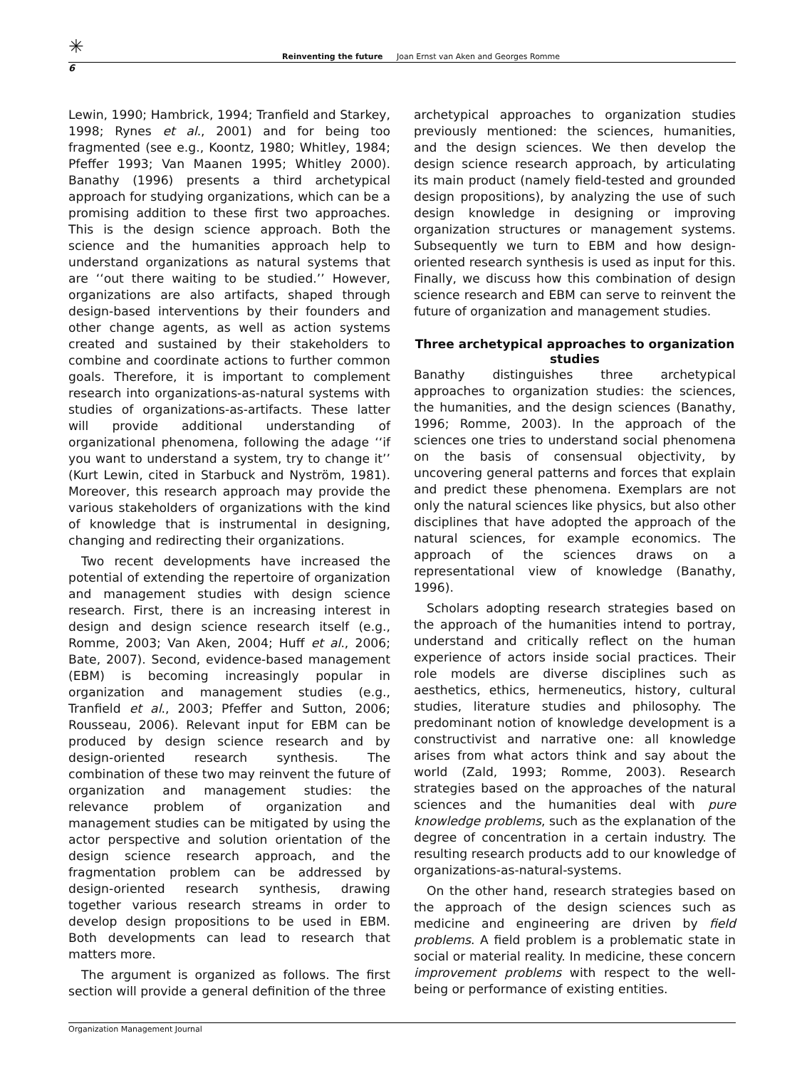✳
Reinventing the future Joan Ernst van Aken and Georges Romme
6
Lewin, 1990; Hambrick, 1994; Tranfield and Starkey, 1998; Rynes et al., 2001) and for being too fragmented (see e.g., Koontz, 1980; Whitley, 1984; Pfeffer 1993; Van Maanen 1995; Whitley 2000). Banathy (1996) presents a third archetypical approach for studying organizations, which can be a promising addition to these first two approaches. This is the design science approach. Both the science and the humanities approach help to understand organizations as natural systems that are ‘‘out there waiting to be studied.’’ However, organizations are also artifacts, shaped through design-based interventions by their founders and other change agents, as well as action systems created and sustained by their stakeholders to combine and coordinate actions to further common goals. Therefore, it is important to complement research into organizations-as-natural systems with studies of organizations-as-artifacts. These latter will provide additional understanding of organizational phenomena, following the adage ‘‘if you want to understand a system, try to change it’’ (Kurt Lewin, cited in Starbuck and Nyström, 1981). Moreover, this research approach may provide the various stakeholders of organizations with the kind of knowledge that is instrumental in designing, changing and redirecting their organizations.
Two recent developments have increased the potential of extending the repertoire of organization and management studies with design science research. First, there is an increasing interest in design and design science research itself (e.g., Romme, 2003; Van Aken, 2004; Huff et al., 2006; Bate, 2007). Second, evidence-based management (EBM) is becoming increasingly popular in organization and management studies (e.g., Tranfield et al., 2003; Pfeffer and Sutton, 2006; Rousseau, 2006). Relevant input for EBM can be produced by design science research and by design-oriented research synthesis. The combination of these two may reinvent the future of organization and management studies: the relevance problem of organization and management studies can be mitigated by using the actor perspective and solution orientation of the design science research approach, and the fragmentation problem can be addressed by design-oriented research synthesis, drawing together various research streams in order to develop design propositions to be used in EBM. Both developments can lead to research that matters more.
The argument is organized as follows. The first section will provide a general definition of the three
archetypical approaches to organization studies previously mentioned: the sciences, humanities, and the design sciences. We then develop the design science research approach, by articulating its main product (namely field-tested and grounded design propositions), by analyzing the use of such design knowledge in designing or improving organization structures or management systems. Subsequently we turn to EBM and how design-oriented research synthesis is used as input for this. Finally, we discuss how this combination of design science research and EBM can serve to reinvent the future of organization and management studies.
Three archetypical approaches to organization studies
Banathy distinguishes three archetypical approaches to organization studies: the sciences, the humanities, and the design sciences (Banathy, 1996; Romme, 2003). In the approach of the sciences one tries to understand social phenomena on the basis of consensual objectivity, by uncovering general patterns and forces that explain and predict these phenomena. Exemplars are not only the natural sciences like physics, but also other disciplines that have adopted the approach of the natural sciences, for example economics. The approach of the sciences draws on a representational view of knowledge (Banathy, 1996).
Scholars adopting research strategies based on the approach of the humanities intend to portray, understand and critically reflect on the human experience of actors inside social practices. Their role models are diverse disciplines such as aesthetics, ethics, hermeneutics, history, cultural studies, literature studies and philosophy. The predominant notion of knowledge development is a constructivist and narrative one: all knowledge arises from what actors think and say about the world (Zald, 1993; Romme, 2003). Research strategies based on the approaches of the natural sciences and the humanities deal with pure knowledge problems, such as the explanation of the degree of concentration in a certain industry. The resulting research products add to our knowledge of organizations-as-natural-systems.
On the other hand, research strategies based on the approach of the design sciences such as medicine and engineering are driven by field problems. A field problem is a problematic state in social or material reality. In medicine, these concern improvement problems with respect to the well-being or performance of existing entities.
Organization Management Journal